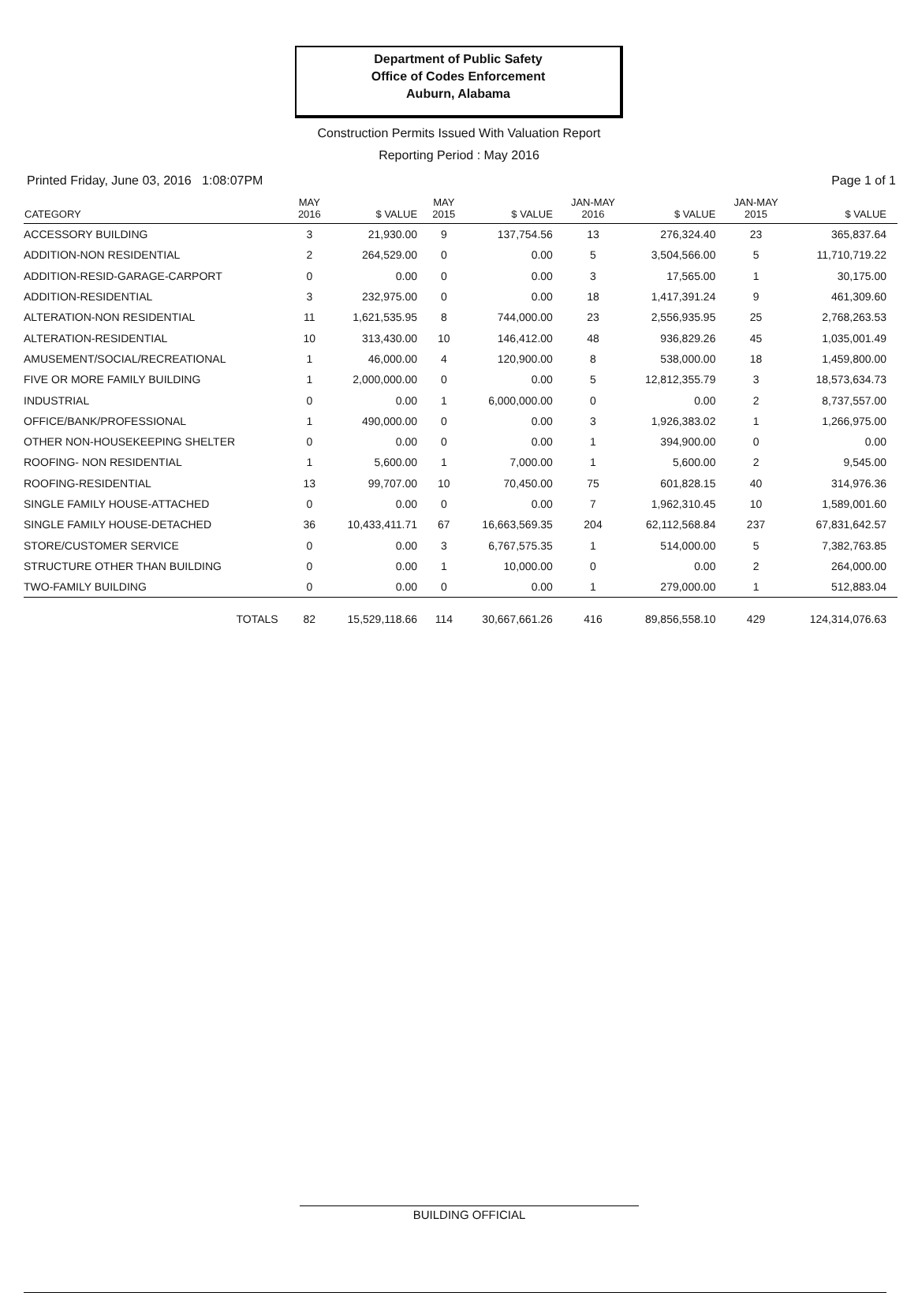Department of Public Safety
Office of Codes Enforcement
Auburn, Alabama
Construction Permits Issued With Valuation Report
Reporting Period : May 2016
Printed Friday, June 03, 2016 1:08:07PM Page 1 of 1
| CATEGORY | MAY 2016 | $ VALUE | MAY 2015 | $ VALUE | JAN-MAY 2016 | $ VALUE | JAN-MAY 2015 | $ VALUE |
| --- | --- | --- | --- | --- | --- | --- | --- | --- |
| ACCESSORY BUILDING | 3 | 21,930.00 | 9 | 137,754.56 | 13 | 276,324.40 | 23 | 365,837.64 |
| ADDITION-NON RESIDENTIAL | 2 | 264,529.00 | 0 | 0.00 | 5 | 3,504,566.00 | 5 | 11,710,719.22 |
| ADDITION-RESID-GARAGE-CARPORT | 0 | 0.00 | 0 | 0.00 | 3 | 17,565.00 | 1 | 30,175.00 |
| ADDITION-RESIDENTIAL | 3 | 232,975.00 | 0 | 0.00 | 18 | 1,417,391.24 | 9 | 461,309.60 |
| ALTERATION-NON RESIDENTIAL | 11 | 1,621,535.95 | 8 | 744,000.00 | 23 | 2,556,935.95 | 25 | 2,768,263.53 |
| ALTERATION-RESIDENTIAL | 10 | 313,430.00 | 10 | 146,412.00 | 48 | 936,829.26 | 45 | 1,035,001.49 |
| AMUSEMENT/SOCIAL/RECREATIONAL | 1 | 46,000.00 | 4 | 120,900.00 | 8 | 538,000.00 | 18 | 1,459,800.00 |
| FIVE OR MORE FAMILY BUILDING | 1 | 2,000,000.00 | 0 | 0.00 | 5 | 12,812,355.79 | 3 | 18,573,634.73 |
| INDUSTRIAL | 0 | 0.00 | 1 | 6,000,000.00 | 0 | 0.00 | 2 | 8,737,557.00 |
| OFFICE/BANK/PROFESSIONAL | 1 | 490,000.00 | 0 | 0.00 | 3 | 1,926,383.02 | 1 | 1,266,975.00 |
| OTHER NON-HOUSEKEEPING SHELTER | 0 | 0.00 | 0 | 0.00 | 1 | 394,900.00 | 0 | 0.00 |
| ROOFING- NON RESIDENTIAL | 1 | 5,600.00 | 1 | 7,000.00 | 1 | 5,600.00 | 2 | 9,545.00 |
| ROOFING-RESIDENTIAL | 13 | 99,707.00 | 10 | 70,450.00 | 75 | 601,828.15 | 40 | 314,976.36 |
| SINGLE FAMILY HOUSE-ATTACHED | 0 | 0.00 | 0 | 0.00 | 7 | 1,962,310.45 | 10 | 1,589,001.60 |
| SINGLE FAMILY HOUSE-DETACHED | 36 | 10,433,411.71 | 67 | 16,663,569.35 | 204 | 62,112,568.84 | 237 | 67,831,642.57 |
| STORE/CUSTOMER SERVICE | 0 | 0.00 | 3 | 6,767,575.35 | 1 | 514,000.00 | 5 | 7,382,763.85 |
| STRUCTURE OTHER THAN BUILDING | 0 | 0.00 | 1 | 10,000.00 | 0 | 0.00 | 2 | 264,000.00 |
| TWO-FAMILY BUILDING | 0 | 0.00 | 0 | 0.00 | 1 | 279,000.00 | 1 | 512,883.04 |
| TOTALS | 82 | 15,529,118.66 | 114 | 30,667,661.26 | 416 | 89,856,558.10 | 429 | 124,314,076.63 |
BUILDING OFFICIAL